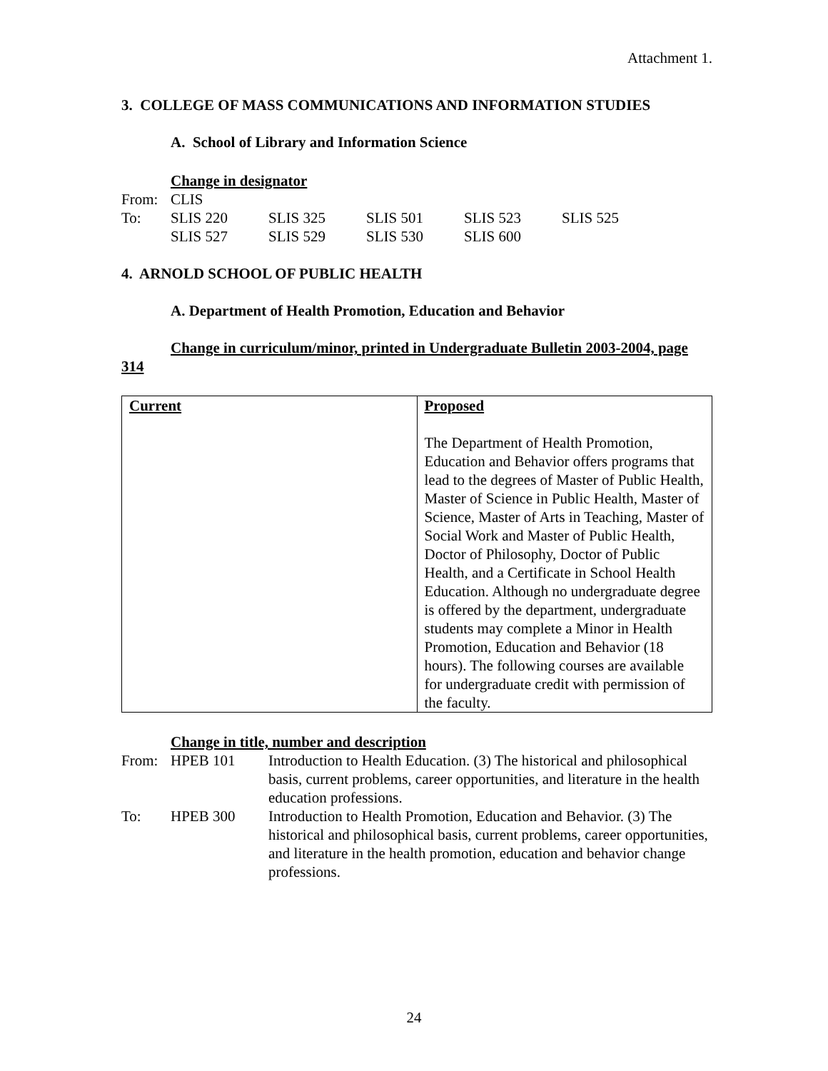Attachment 1.
3. COLLEGE OF MASS COMMUNICATIONS AND INFORMATION STUDIES
A. School of Library and Information Science
Change in designator
| From: | CLIS | | | | |
| To: | SLIS 220 | SLIS 325 | SLIS 501 | SLIS 523 | SLIS 525 |
| | SLIS 527 | SLIS 529 | SLIS 530 | SLIS 600 | |
4. ARNOLD SCHOOL OF PUBLIC HEALTH
A. Department of Health Promotion, Education and Behavior
Change in curriculum/minor, printed in Undergraduate Bulletin 2003-2004, page 314
| Current | Proposed The Department of Health Promotion, Education and Behavior offers programs that lead to the degrees of Master of Public Health, Master of Science in Public Health, Master of Science, Master of Arts in Teaching, Master of Social Work and Master of Public Health, Doctor of Philosophy, Doctor of Public Health, and a Certificate in School Health Education. Although no undergraduate degree is offered by the department, undergraduate students may complete a Minor in Health Promotion, Education and Behavior (18 hours). The following courses are available for undergraduate credit with permission of the faculty. |
Change in title, number and description
| From: | HPEB 101 | Introduction to Health Education. (3) The historical and philosophical basis, current problems, career opportunities, and literature in the health education professions. |
| To: | HPEB 300 | Introduction to Health Promotion, Education and Behavior. (3) The historical and philosophical basis, current problems, career opportunities, and literature in the health promotion, education and behavior change professions. |
24